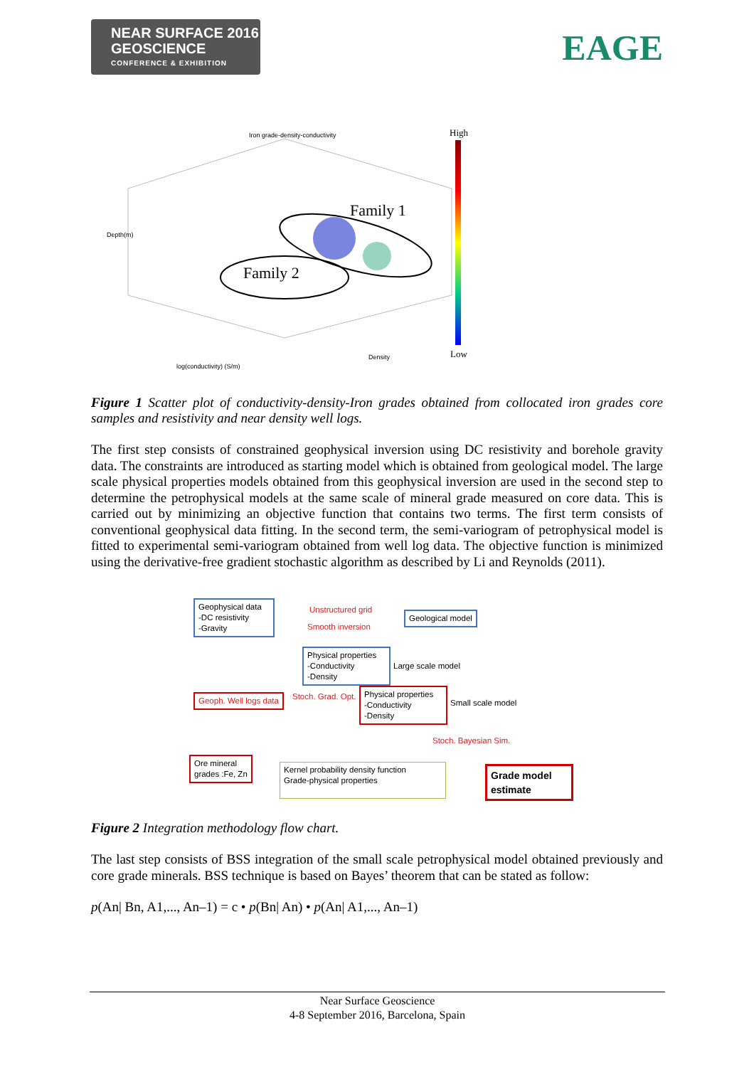NEAR SURFACE 2016
GEOSCIENCE
CONFERENCE & EXHIBITION
EAGE
Iron grade-density-conductivity High
Low
Family 1
Family 2
Depth(m)
Density
log(conductivity) (S/m)
Figure 1 Scatter plot of conductivity-density-Iron grades obtained from collocated iron grades core samples and resistivity and near density well logs.
The first step consists of constrained geophysical inversion using DC resistivity and borehole gravity data. The constraints are introduced as starting model which is obtained from geological model. The large scale physical properties models obtained from this geophysical inversion are used in the second step to determine the petrophysical models at the same scale of mineral grade measured on core data. This is carried out by minimizing an objective function that contains two terms. The first term consists of conventional geophysical data fitting. In the second term, the semi-variogram of petrophysical model is fitted to experimental semi-variogram obtained from well log data. The objective function is minimized using the derivative-free gradient stochastic algorithm as described by Li and Reynolds (2011).
Geophysical data
-DC resistivity
-Gravity
Unstructured grid
Smooth inversion
Geological model
Physical properties
-Conductivity
-Density
Large scale model
Geoph. Well logs data Stoch. Grad. Opt.
Physical properties
-Conductivity
-Density
Small scale model
Stoch. Bayesian Sim.
Ore mineral
grades :Fe, Zn
Kernel probability density function
Grade-physical properties
Grade model
estimate
Figure 2 Integration methodology flow chart.
The last step consists of BSS integration of the small scale petrophysical model obtained previously and core grade minerals. BSS technique is based on Bayes’ theorem that can be stated as follow:
p(An| Bn, A1,..., An–1) = c • p(Bn| An) • p(An| A1,..., An–1)
Near Surface Geoscience
4-8 September 2016, Barcelona, Spain